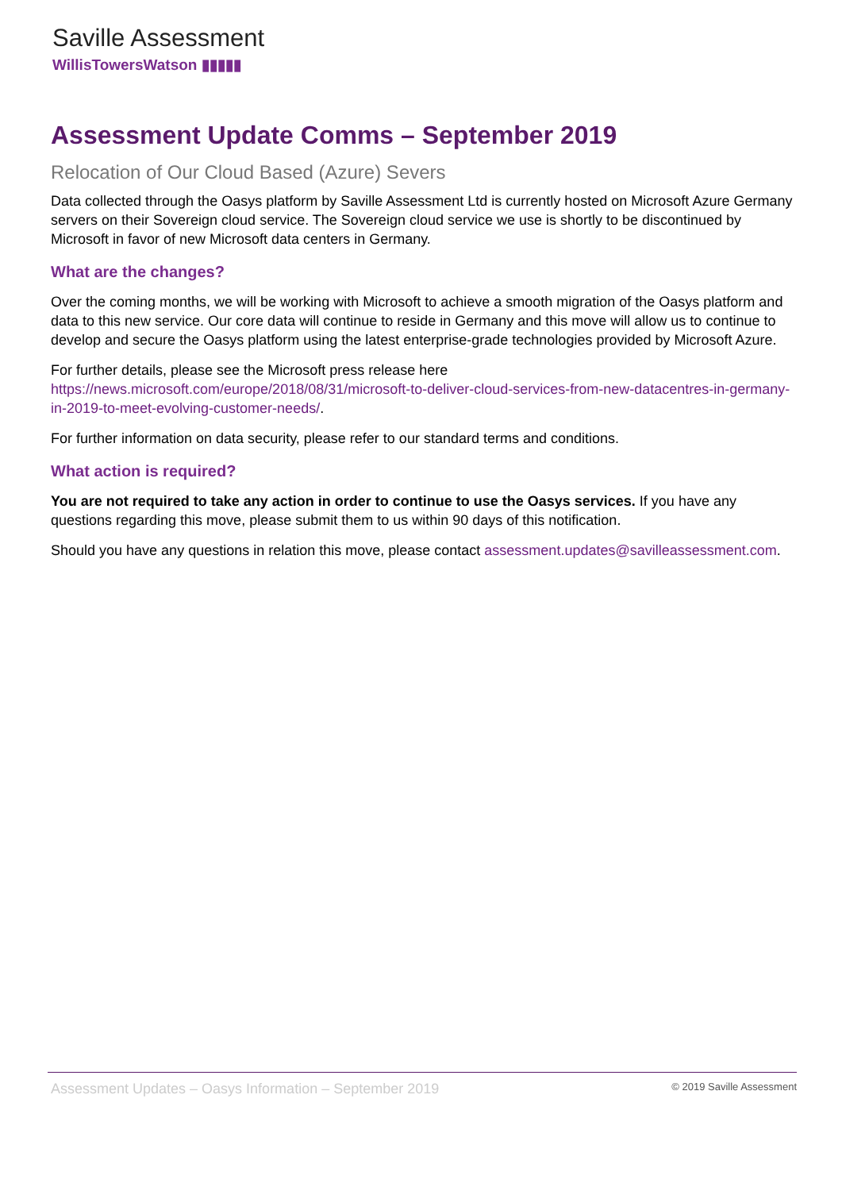Saville Assessment
WillisTowersWatson ▮▮▮▮▮
Assessment Update Comms – September 2019
Relocation of Our Cloud Based (Azure) Severs
Data collected through the Oasys platform by Saville Assessment Ltd is currently hosted on Microsoft Azure Germany servers on their Sovereign cloud service. The Sovereign cloud service we use is shortly to be discontinued by Microsoft in favor of new Microsoft data centers in Germany.
What are the changes?
Over the coming months, we will be working with Microsoft to achieve a smooth migration of the Oasys platform and data to this new service. Our core data will continue to reside in Germany and this move will allow us to continue to develop and secure the Oasys platform using the latest enterprise-grade technologies provided by Microsoft Azure.
For further details, please see the Microsoft press release here https://news.microsoft.com/europe/2018/08/31/microsoft-to-deliver-cloud-services-from-new-datacentres-in-germany-in-2019-to-meet-evolving-customer-needs/.
For further information on data security, please refer to our standard terms and conditions.
What action is required?
You are not required to take any action in order to continue to use the Oasys services. If you have any questions regarding this move, please submit them to us within 90 days of this notification.
Should you have any questions in relation this move, please contact assessment.updates@savilleassessment.com.
Assessment Updates – Oasys Information – September 2019 © 2019 Saville Assessment